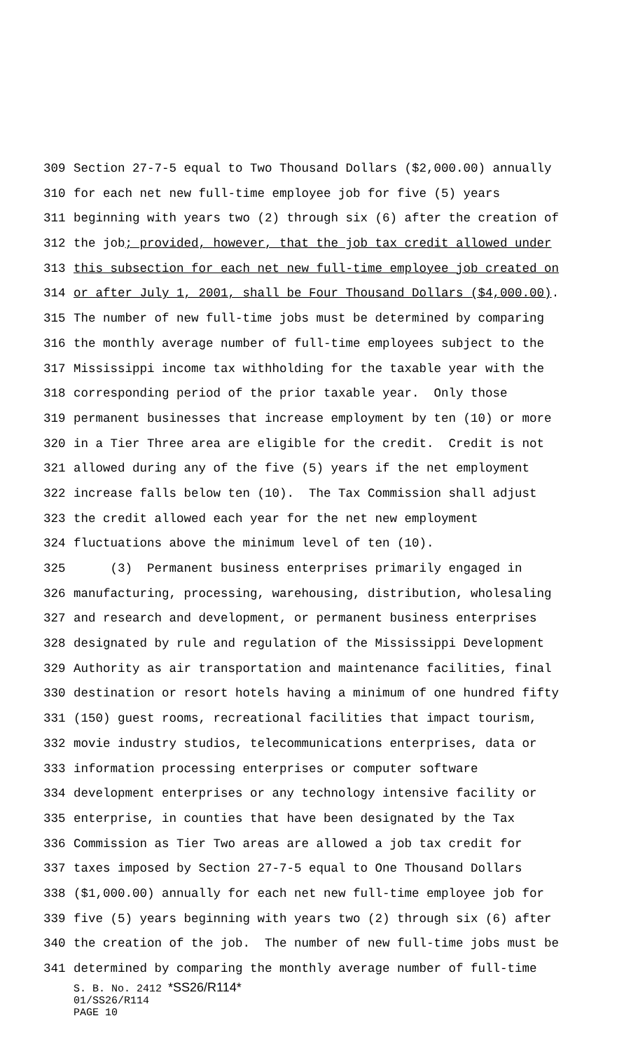309 Section 27-7-5 equal to Two Thousand Dollars ($2,000.00) annually
310 for each net new full-time employee job for five (5) years
311 beginning with years two (2) through six (6) after the creation of
312 the job; provided, however, that the job tax credit allowed under
313 this subsection for each net new full-time employee job created on
314 or after July 1, 2001, shall be Four Thousand Dollars ($4,000.00).
315 The number of new full-time jobs must be determined by comparing
316 the monthly average number of full-time employees subject to the
317 Mississippi income tax withholding for the taxable year with the
318 corresponding period of the prior taxable year. Only those
319 permanent businesses that increase employment by ten (10) or more
320 in a Tier Three area are eligible for the credit. Credit is not
321 allowed during any of the five (5) years if the net employment
322 increase falls below ten (10). The Tax Commission shall adjust
323 the credit allowed each year for the net new employment
324 fluctuations above the minimum level of ten (10).
325 (3) Permanent business enterprises primarily engaged in
326 manufacturing, processing, warehousing, distribution, wholesaling
327 and research and development, or permanent business enterprises
328 designated by rule and regulation of the Mississippi Development
329 Authority as air transportation and maintenance facilities, final
330 destination or resort hotels having a minimum of one hundred fifty
331 (150) guest rooms, recreational facilities that impact tourism,
332 movie industry studios, telecommunications enterprises, data or
333 information processing enterprises or computer software
334 development enterprises or any technology intensive facility or
335 enterprise, in counties that have been designated by the Tax
336 Commission as Tier Two areas are allowed a job tax credit for
337 taxes imposed by Section 27-7-5 equal to One Thousand Dollars
338 ($1,000.00) annually for each net new full-time employee job for
339 five (5) years beginning with years two (2) through six (6) after
340 the creation of the job. The number of new full-time jobs must be
341 determined by comparing the monthly average number of full-time
S. B. No. 2412 *SS26/R114*
01/SS26/R114
PAGE 10